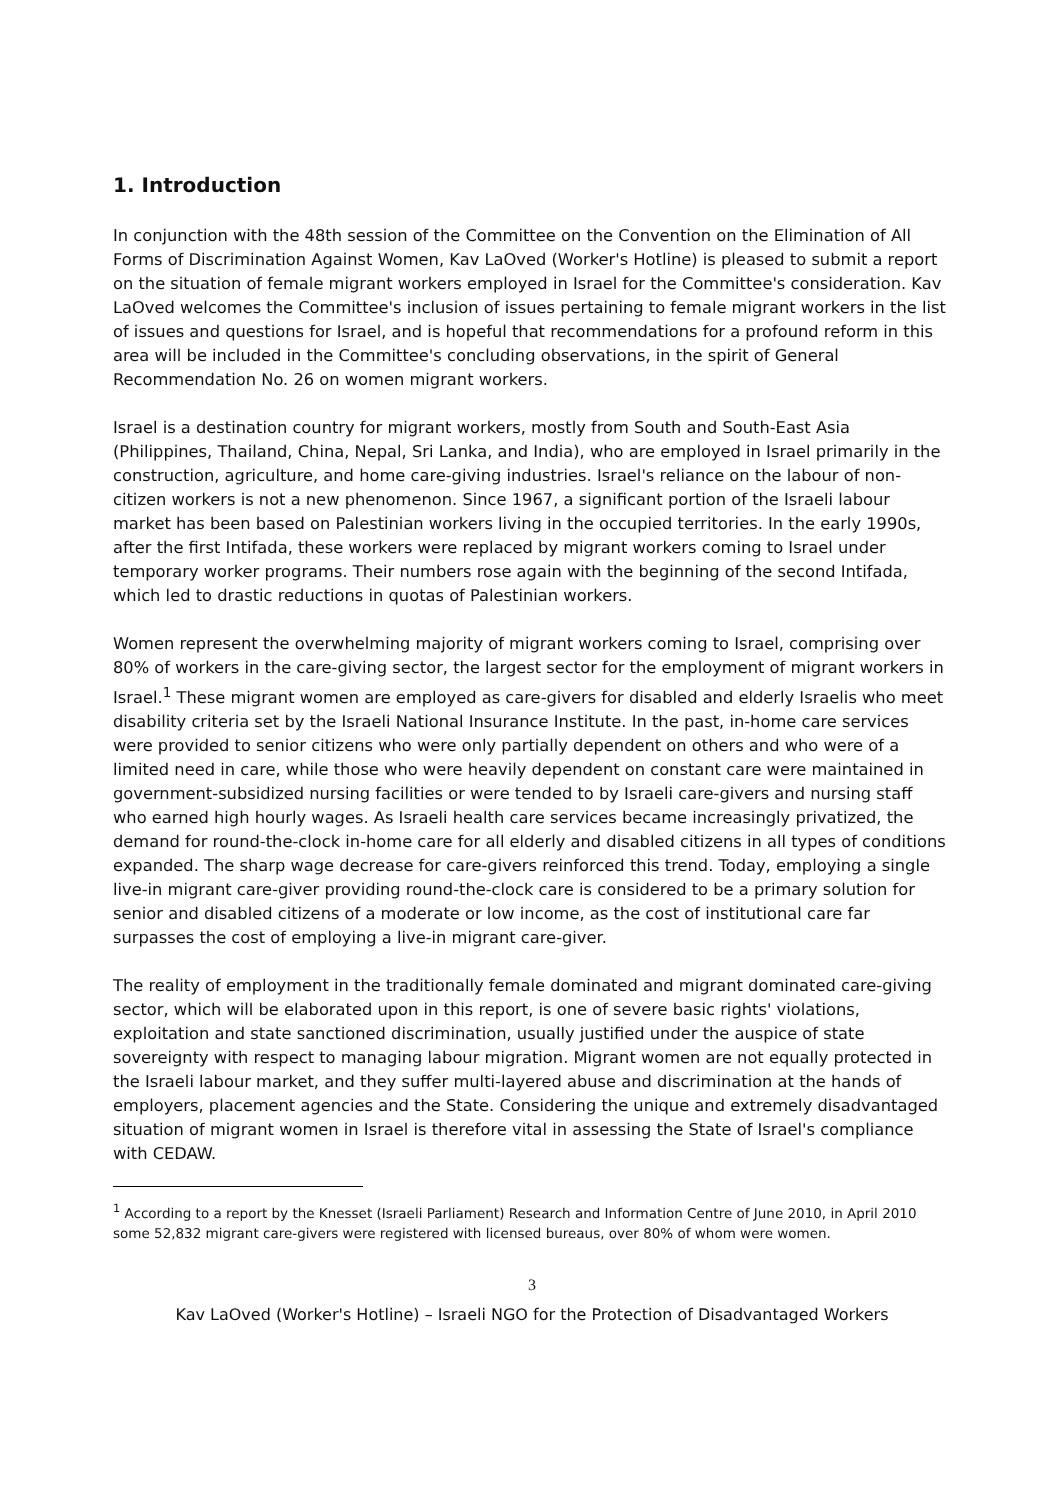1. Introduction
In conjunction with the 48th session of the Committee on the Convention on the Elimination of All Forms of Discrimination Against Women, Kav LaOved (Worker's Hotline) is pleased to submit a report on the situation of female migrant workers employed in Israel for the Committee's consideration. Kav LaOved welcomes the Committee's inclusion of issues pertaining to female migrant workers in the list of issues and questions for Israel, and is hopeful that recommendations for a profound reform in this area will be included in the Committee's concluding observations, in the spirit of General Recommendation No. 26 on women migrant workers.
Israel is a destination country for migrant workers, mostly from South and South-East Asia (Philippines, Thailand, China, Nepal, Sri Lanka, and India), who are employed in Israel primarily in the construction, agriculture, and home care-giving industries. Israel's reliance on the labour of non-citizen workers is not a new phenomenon. Since 1967, a significant portion of the Israeli labour market has been based on Palestinian workers living in the occupied territories. In the early 1990s, after the first Intifada, these workers were replaced by migrant workers coming to Israel under temporary worker programs. Their numbers rose again with the beginning of the second Intifada, which led to drastic reductions in quotas of Palestinian workers.
Women represent the overwhelming majority of migrant workers coming to Israel, comprising over 80% of workers in the care-giving sector, the largest sector for the employment of migrant workers in Israel.<sup>1</sup> These migrant women are employed as care-givers for disabled and elderly Israelis who meet disability criteria set by the Israeli National Insurance Institute. In the past, in-home care services were provided to senior citizens who were only partially dependent on others and who were of a limited need in care, while those who were heavily dependent on constant care were maintained in government-subsidized nursing facilities or were tended to by Israeli care-givers and nursing staff who earned high hourly wages. As Israeli health care services became increasingly privatized, the demand for round-the-clock in-home care for all elderly and disabled citizens in all types of conditions expanded. The sharp wage decrease for care-givers reinforced this trend. Today, employing a single live-in migrant care-giver providing round-the-clock care is considered to be a primary solution for senior and disabled citizens of a moderate or low income, as the cost of institutional care far surpasses the cost of employing a live-in migrant care-giver.
The reality of employment in the traditionally female dominated and migrant dominated care-giving sector, which will be elaborated upon in this report, is one of severe basic rights' violations, exploitation and state sanctioned discrimination, usually justified under the auspice of state sovereignty with respect to managing labour migration. Migrant women are not equally protected in the Israeli labour market, and they suffer multi-layered abuse and discrimination at the hands of employers, placement agencies and the State. Considering the unique and extremely disadvantaged situation of migrant women in Israel is therefore vital in assessing the State of Israel's compliance with CEDAW.
<sup>1</sup> According to a report by the Knesset (Israeli Parliament) Research and Information Centre of June 2010, in April 2010 some 52,832 migrant care-givers were registered with licensed bureaus, over 80% of whom were women.
3
Kav LaOved (Worker's Hotline) – Israeli NGO for the Protection of Disadvantaged Workers